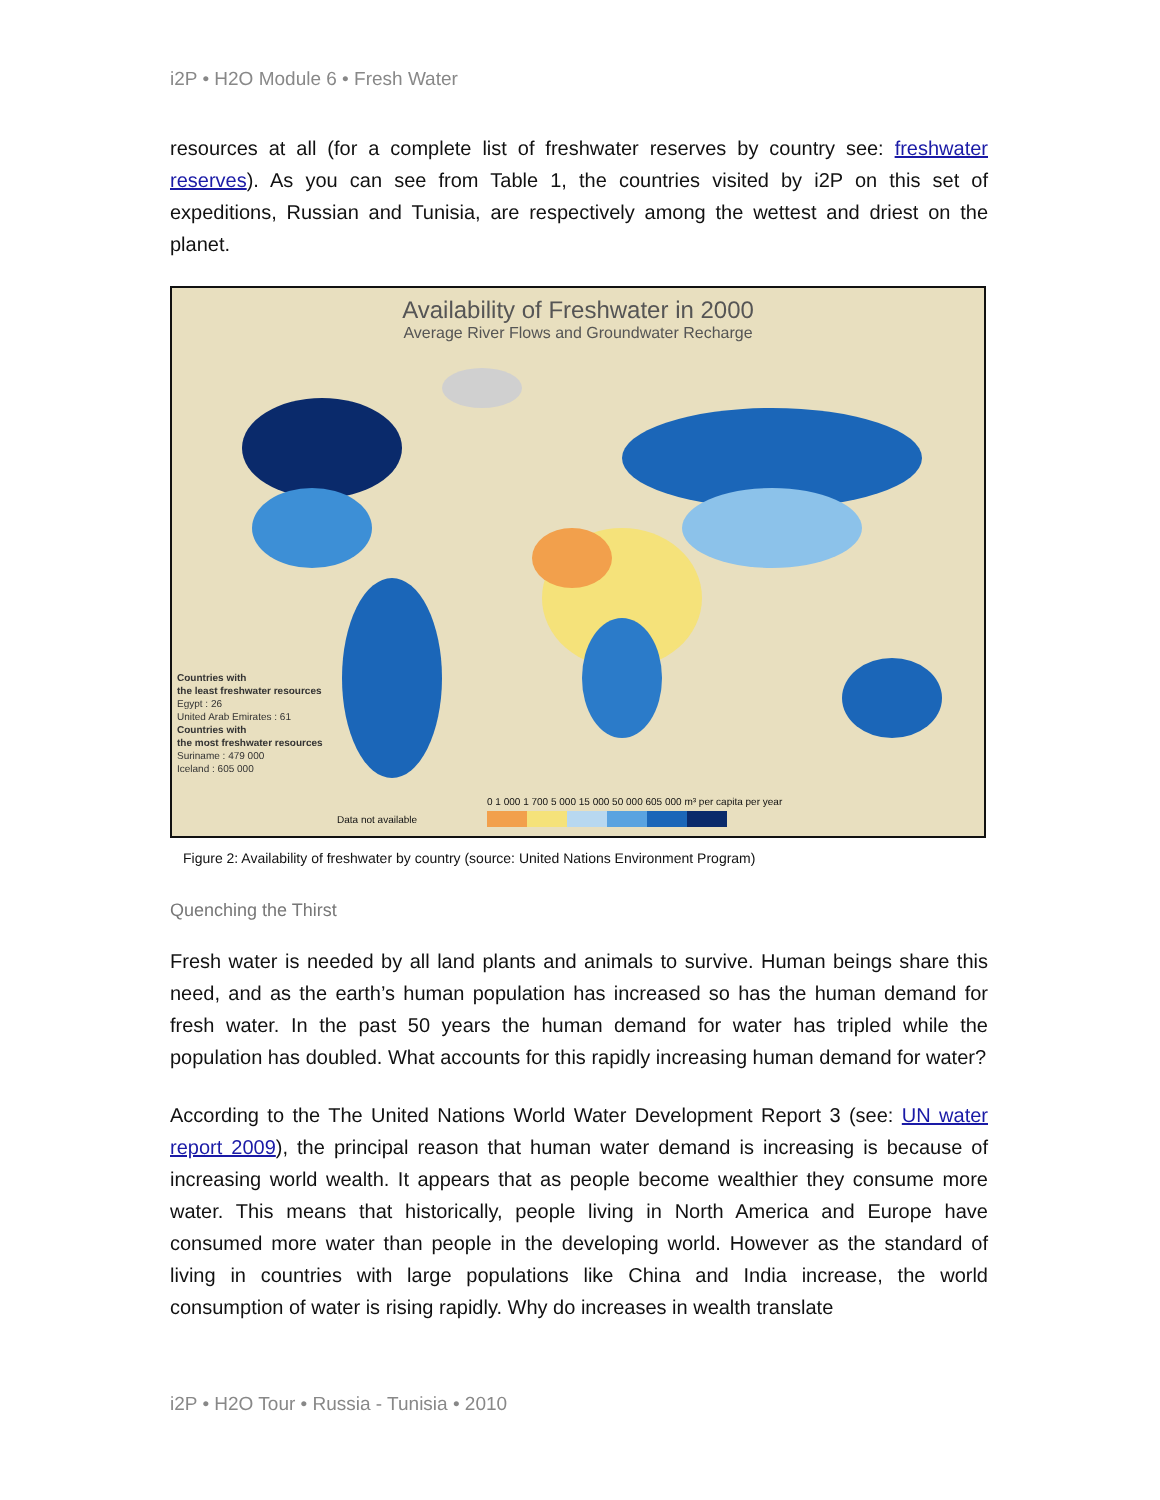i2P • H2O Module 6 • Fresh Water
resources at all (for a complete list of freshwater reserves by country see: freshwater reserves). As you can see from Table 1, the countries visited by i2P on this set of expeditions, Russian and Tunisia, are respectively among the wettest and driest on the planet.
Availability of Freshwater in 2000
Average River Flows and Groundwater Recharge
Countries with
the least freshwater resources
Egypt : 26
United Arab Emirates : 61
Countries with
the most freshwater resources
Suriname : 479 000
Iceland : 605 000
0 1 000 1 700 5 000 15 000 50 000 605 000 m³ per capita per year
Data not available
Figure 2: Availability of freshwater by country (source: United Nations Environment Program)
Quenching the Thirst
Fresh water is needed by all land plants and animals to survive. Human beings share this need, and as the earth’s human population has increased so has the human demand for fresh water. In the past 50 years the human demand for water has tripled while the population has doubled. What accounts for this rapidly increasing human demand for water?
According to the The United Nations World Water Development Report 3 (see: UN water report 2009), the principal reason that human water demand is increasing is because of increasing world wealth. It appears that as people become wealthier they consume more water. This means that historically, people living in North America and Europe have consumed more water than people in the developing world. However as the standard of living in countries with large populations like China and India increase, the world consumption of water is rising rapidly. Why do increases in wealth translate
i2P • H2O Tour • Russia - Tunisia • 2010